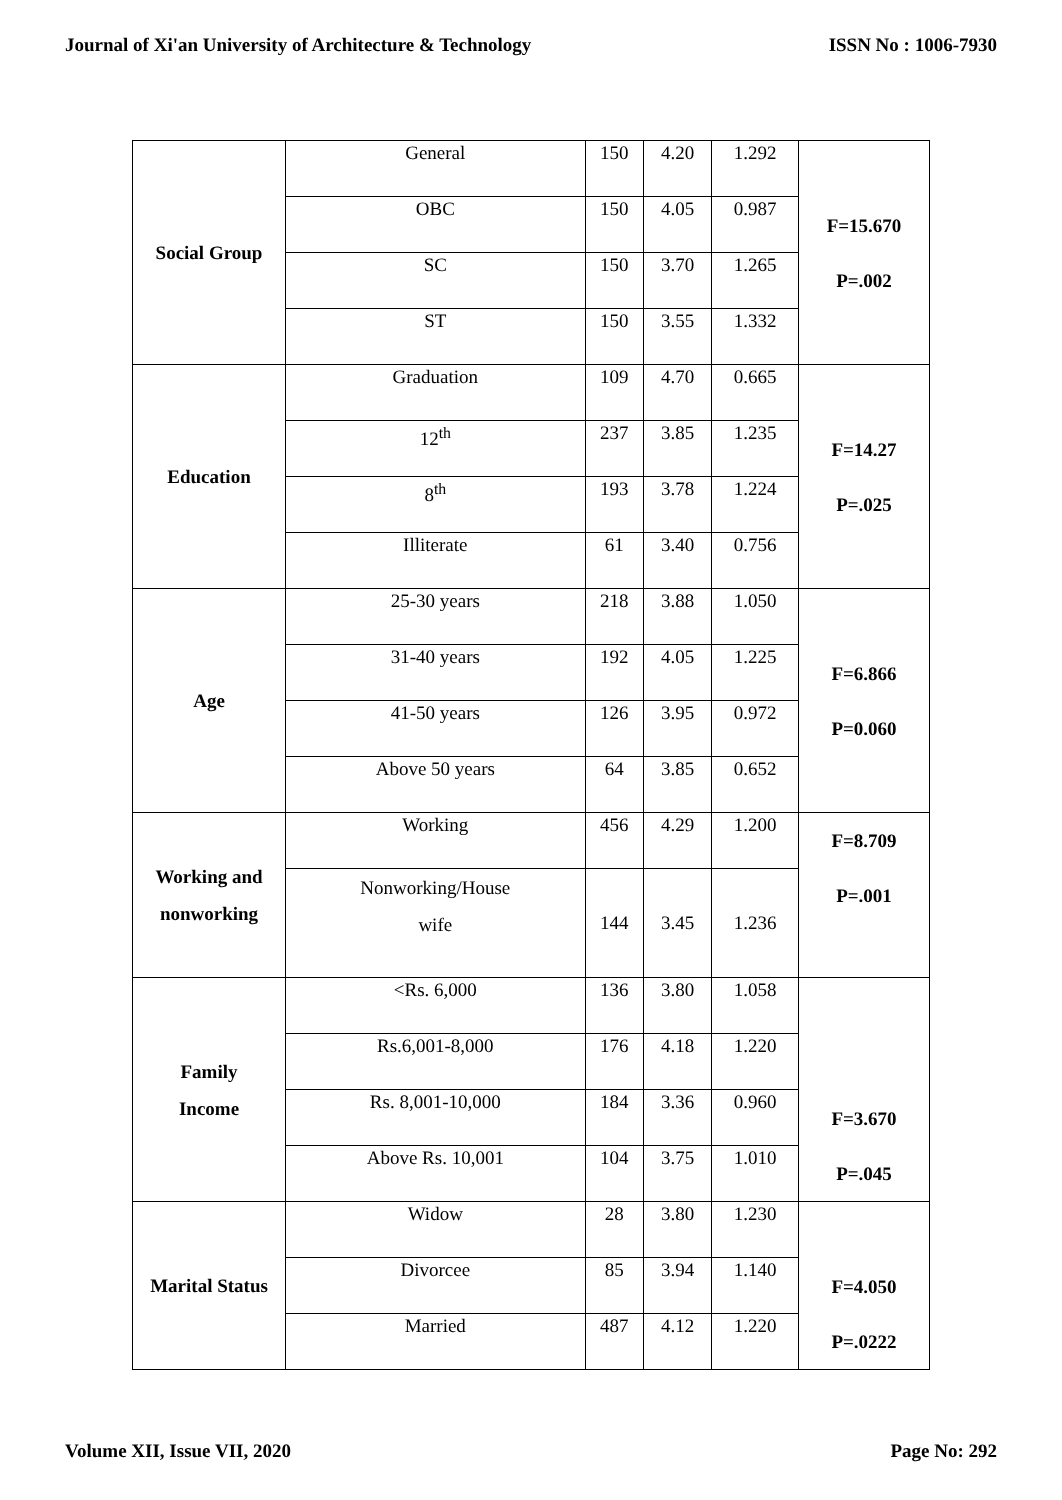Journal of Xi'an University of Architecture & Technology ISSN No : 1006-7930
| Social Group | General | 150 | 4.20 | 1.292 | F=15.670 P=.002 |
| | OBC | 150 | 4.05 | 0.987 | |
| | SC | 150 | 3.70 | 1.265 | |
| | ST | 150 | 3.55 | 1.332 | |
| Education | Graduation | 109 | 4.70 | 0.665 | F=14.27 P=.025 |
| | 12<sup>th</sup> | 237 | 3.85 | 1.235 | |
| | 8<sup>th</sup> | 193 | 3.78 | 1.224 | |
| | Illiterate | 61 | 3.40 | 0.756 | |
| Age | 25-30 years | 218 | 3.88 | 1.050 | F=6.866 P=0.060 |
| | 31-40 years | 192 | 4.05 | 1.225 | |
| | 41-50 years | 126 | 3.95 | 0.972 | |
| | Above 50 years | 64 | 3.85 | 0.652 | |
| Working and nonworking | Working | 456 | 4.29 | 1.200 | F=8.709 P=.001 |
| | Nonworking/House wife | 144 | 3.45 | 1.236 | |
| Family Income | <Rs. 6,000 | 136 | 3.80 | 1.058 | F=3.670 P=.045 |
| | Rs.6,001-8,000 | 176 | 4.18 | 1.220 | |
| | Rs. 8,001-10,000 | 184 | 3.36 | 0.960 | |
| | Above Rs. 10,001 | 104 | 3.75 | 1.010 | |
| Marital Status | Widow | 28 | 3.80 | 1.230 | F=4.050 P=.0222 |
| | Divorcee | 85 | 3.94 | 1.140 | |
| | Married | 487 | 4.12 | 1.220 | |
Volume XII, Issue VII, 2020 Page No: 292